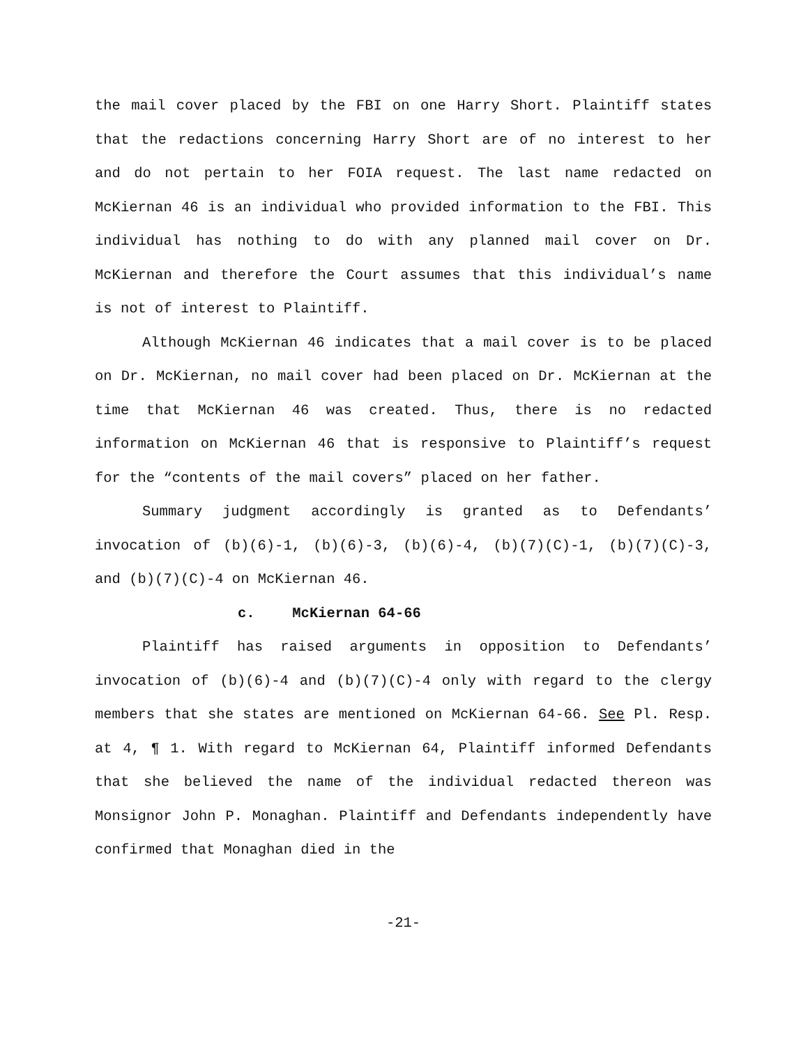the mail cover placed by the FBI on one Harry Short. Plaintiff states that the redactions concerning Harry Short are of no interest to her and do not pertain to her FOIA request. The last name redacted on McKiernan 46 is an individual who provided information to the FBI. This individual has nothing to do with any planned mail cover on Dr. McKiernan and therefore the Court assumes that this individual’s name is not of interest to Plaintiff.
Although McKiernan 46 indicates that a mail cover is to be placed on Dr. McKiernan, no mail cover had been placed on Dr. McKiernan at the time that McKiernan 46 was created. Thus, there is no redacted information on McKiernan 46 that is responsive to Plaintiff’s request for the “contents of the mail covers” placed on her father.
Summary judgment accordingly is granted as to Defendants’ invocation of (b)(6)-1, (b)(6)-3, (b)(6)-4, (b)(7)(C)-1, (b)(7)(C)-3, and (b)(7)(C)-4 on McKiernan 46.
c. McKiernan 64-66
Plaintiff has raised arguments in opposition to Defendants’ invocation of (b)(6)-4 and (b)(7)(C)-4 only with regard to the clergy members that she states are mentioned on McKiernan 64-66. See Pl. Resp. at 4, ¶ 1. With regard to McKiernan 64, Plaintiff informed Defendants that she believed the name of the individual redacted thereon was Monsignor John P. Monaghan. Plaintiff and Defendants independently have confirmed that Monaghan died in the
-21-